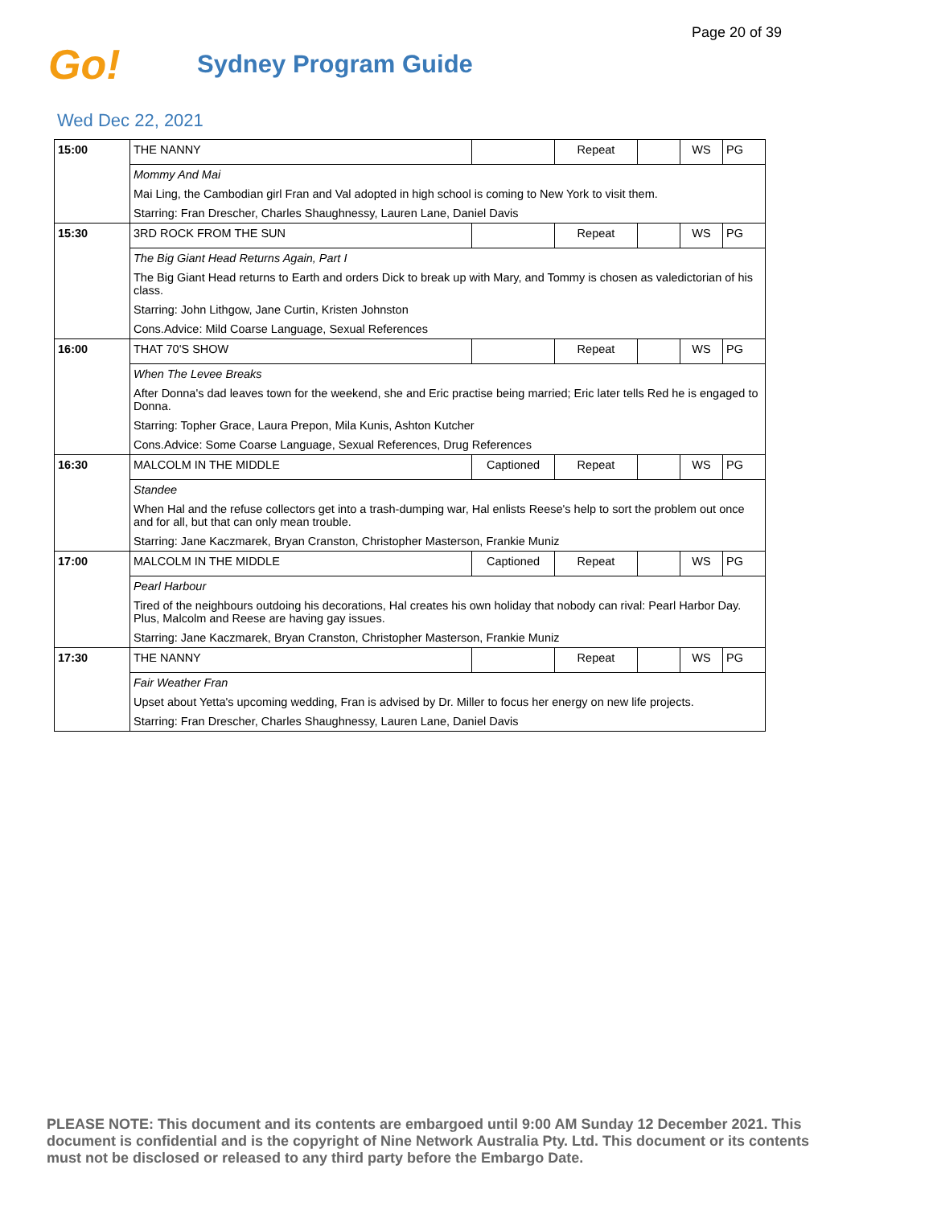Page 20 of 39
Go!
Sydney Program Guide
Wed Dec 22, 2021
| 15:00 | THE NANNY | | Repeat | | WS | PG |
| | Mommy And Mai | | | | | |
| | Mai Ling, the Cambodian girl Fran and Val adopted in high school is coming to New York to visit them. | | | | | |
| | Starring: Fran Drescher, Charles Shaughnessy, Lauren Lane, Daniel Davis | | | | | |
| 15:30 | 3RD ROCK FROM THE SUN | | Repeat | | WS | PG |
| | The Big Giant Head Returns Again, Part I | | | | | |
| | The Big Giant Head returns to Earth and orders Dick to break up with Mary, and Tommy is chosen as valedictorian of his class. | | | | | |
| | Starring: John Lithgow, Jane Curtin, Kristen Johnston | | | | | |
| | Cons.Advice: Mild Coarse Language, Sexual References | | | | | |
| 16:00 | THAT 70'S SHOW | | Repeat | | WS | PG |
| | When The Levee Breaks | | | | | |
| | After Donna's dad leaves town for the weekend, she and Eric practise being married; Eric later tells Red he is engaged to Donna. | | | | | |
| | Starring: Topher Grace, Laura Prepon, Mila Kunis, Ashton Kutcher | | | | | |
| | Cons.Advice: Some Coarse Language, Sexual References, Drug References | | | | | |
| 16:30 | MALCOLM IN THE MIDDLE | Captioned | Repeat | | WS | PG |
| | Standee | | | | | |
| | When Hal and the refuse collectors get into a trash-dumping war, Hal enlists Reese's help to sort the problem out once and for all, but that can only mean trouble. | | | | | |
| | Starring: Jane Kaczmarek, Bryan Cranston, Christopher Masterson, Frankie Muniz | | | | | |
| 17:00 | MALCOLM IN THE MIDDLE | Captioned | Repeat | | WS | PG |
| | Pearl Harbour | | | | | |
| | Tired of the neighbours outdoing his decorations, Hal creates his own holiday that nobody can rival: Pearl Harbor Day. Plus, Malcolm and Reese are having gay issues. | | | | | |
| | Starring: Jane Kaczmarek, Bryan Cranston, Christopher Masterson, Frankie Muniz | | | | | |
| 17:30 | THE NANNY | | Repeat | | WS | PG |
| | Fair Weather Fran | | | | | |
| | Upset about Yetta's upcoming wedding, Fran is advised by Dr. Miller to focus her energy on new life projects. | | | | | |
| | Starring: Fran Drescher, Charles Shaughnessy, Lauren Lane, Daniel Davis | | | | | |
PLEASE NOTE: This document and its contents are embargoed until 9:00 AM Sunday 12 December 2021. This document is confidential and is the copyright of Nine Network Australia Pty. Ltd. This document or its contents must not be disclosed or released to any third party before the Embargo Date.